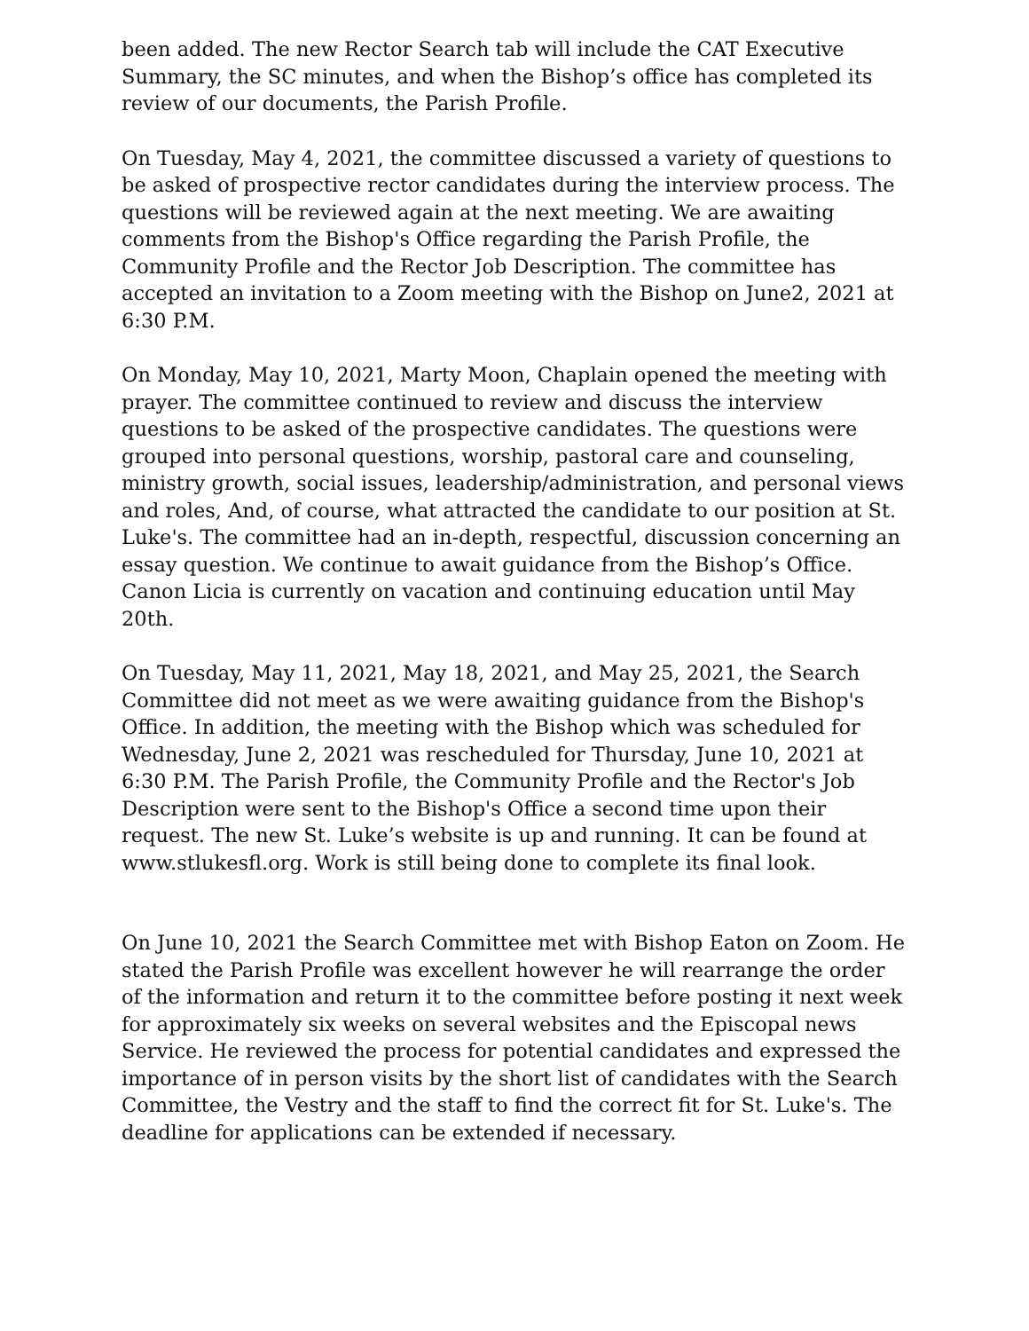been added. The new Rector Search tab will include the CAT Executive Summary, the SC minutes, and when the Bishop’s office has completed its review of our documents, the Parish Profile.
On Tuesday, May 4, 2021, the committee discussed a variety of questions to be asked of prospective rector candidates during the interview process. The questions will be reviewed again at the next meeting. We are awaiting comments from the Bishop's Office regarding the Parish Profile, the Community Profile and the Rector Job Description. The committee has accepted an invitation to a Zoom meeting with the Bishop on June2, 2021 at 6:30 P.M.
On Monday, May 10, 2021, Marty Moon, Chaplain opened the meeting with prayer. The committee continued to review and discuss the interview questions to be asked of the prospective candidates. The questions were grouped into personal questions, worship, pastoral care and counseling, ministry growth, social issues, leadership/administration, and personal views and roles, And, of course, what attracted the candidate to our position at St. Luke's. The committee had an in-depth, respectful, discussion concerning an essay question. We continue to await guidance from the Bishop’s Office. Canon Licia is currently on vacation and continuing education until May 20th.
On Tuesday, May 11, 2021, May 18, 2021, and May 25, 2021, the Search Committee did not meet as we were awaiting guidance from the Bishop's Office. In addition, the meeting with the Bishop which was scheduled for Wednesday, June 2, 2021 was rescheduled for Thursday, June 10, 2021 at 6:30 P.M. The Parish Profile, the Community Profile and the Rector's Job Description were sent to the Bishop's Office a second time upon their request. The new St. Luke’s website is up and running. It can be found at www.stlukesfl.org. Work is still being done to complete its final look.
On June 10, 2021 the Search Committee met with Bishop Eaton on Zoom. He stated the Parish Profile was excellent however he will rearrange the order of the information and return it to the committee before posting it next week for approximately six weeks on several websites and the Episcopal news Service. He reviewed the process for potential candidates and expressed the importance of in person visits by the short list of candidates with the Search Committee, the Vestry and the staff to find the correct fit for St. Luke's. The deadline for applications can be extended if necessary.